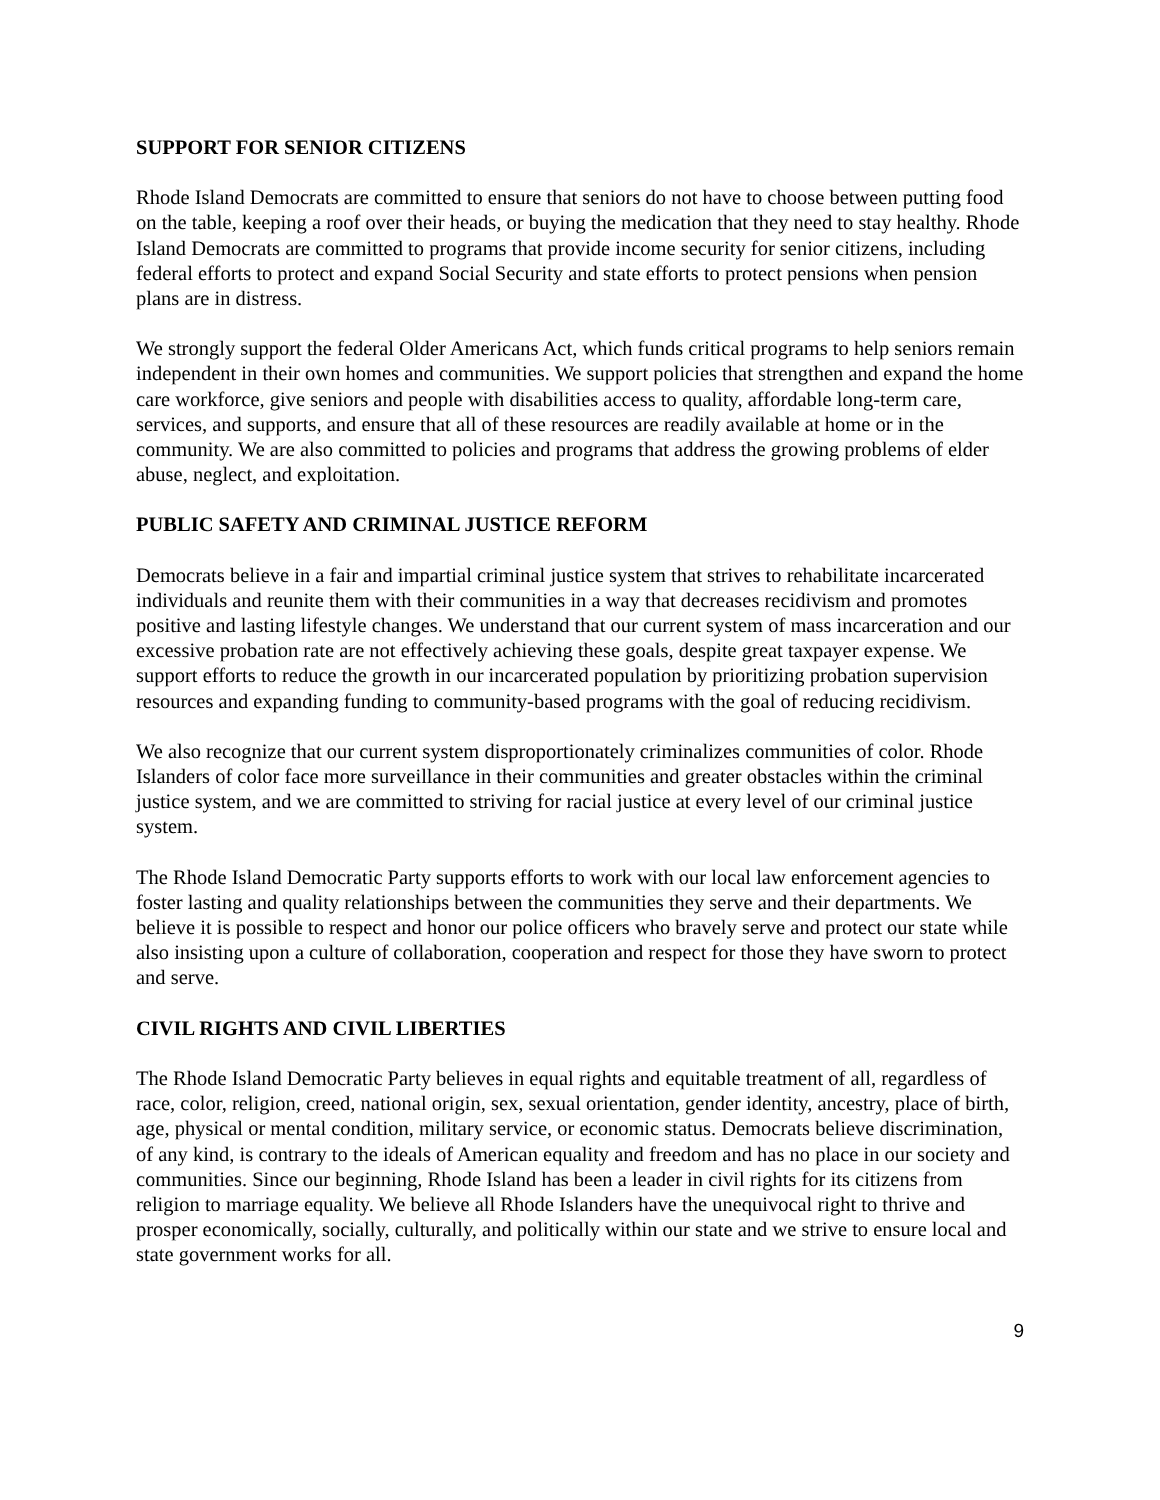SUPPORT FOR SENIOR CITIZENS
Rhode Island Democrats are committed to ensure that seniors do not have to choose between putting food on the table, keeping a roof over their heads, or buying the medication that they need to stay healthy. Rhode Island Democrats are committed to programs that provide income security for senior citizens, including federal efforts to protect and expand Social Security and state efforts to protect pensions when pension plans are in distress.
We strongly support the federal Older Americans Act, which funds critical programs to help seniors remain independent in their own homes and communities. We support policies that strengthen and expand the home care workforce, give seniors and people with disabilities access to quality, affordable long-term care, services, and supports, and ensure that all of these resources are readily available at home or in the community. We are also committed to policies and programs that address the growing problems of elder abuse, neglect, and exploitation.
PUBLIC SAFETY AND CRIMINAL JUSTICE REFORM
Democrats believe in a fair and impartial criminal justice system that strives to rehabilitate incarcerated individuals and reunite them with their communities in a way that decreases recidivism and promotes positive and lasting lifestyle changes. We understand that our current system of mass incarceration and our excessive probation rate are not effectively achieving these goals, despite great taxpayer expense. We support efforts to reduce the growth in our incarcerated population by prioritizing probation supervision resources and expanding funding to community-based programs with the goal of reducing recidivism.
We also recognize that our current system disproportionately criminalizes communities of color. Rhode Islanders of color face more surveillance in their communities and greater obstacles within the criminal justice system, and we are committed to striving for racial justice at every level of our criminal justice system.
The Rhode Island Democratic Party supports efforts to work with our local law enforcement agencies to foster lasting and quality relationships between the communities they serve and their departments. We believe it is possible to respect and honor our police officers who bravely serve and protect our state while also insisting upon a culture of collaboration, cooperation and respect for those they have sworn to protect and serve.
CIVIL RIGHTS AND CIVIL LIBERTIES
The Rhode Island Democratic Party believes in equal rights and equitable treatment of all, regardless of race, color, religion, creed, national origin, sex, sexual orientation, gender identity, ancestry, place of birth, age, physical or mental condition, military service, or economic status. Democrats believe discrimination, of any kind, is contrary to the ideals of American equality and freedom and has no place in our society and communities. Since our beginning, Rhode Island has been a leader in civil rights for its citizens from religion to marriage equality. We believe all Rhode Islanders have the unequivocal right to thrive and prosper economically, socially, culturally, and politically within our state and we strive to ensure local and state government works for all.
9